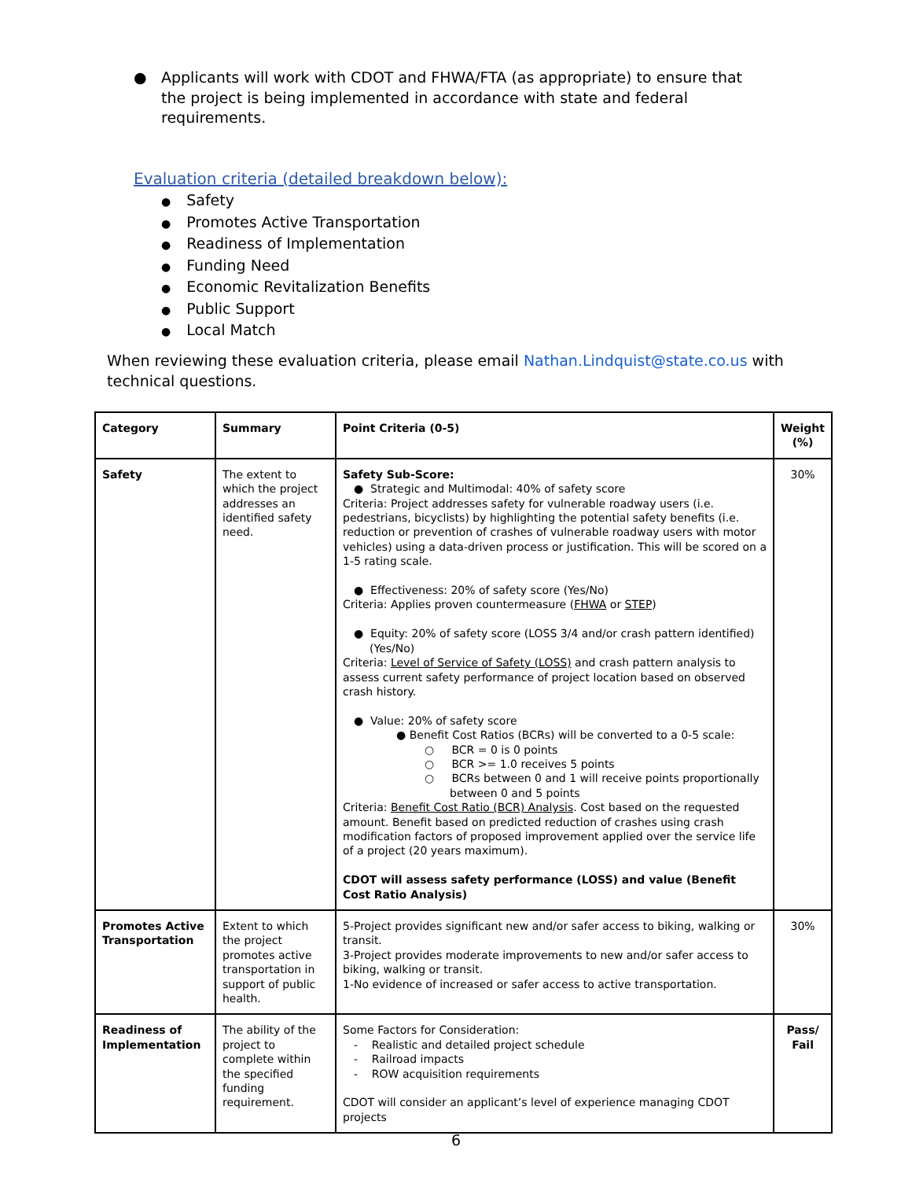●
Applicants will work with CDOT and FHWA/FTA (as appropriate) to ensure that the project is being implemented in accordance with state and federal requirements.
Evaluation criteria (detailed breakdown below):
Safety
Promotes Active Transportation
Readiness of Implementation
Funding Need
Economic Revitalization Benefits
Public Support
Local Match
When reviewing these evaluation criteria, please email Nathan.Lindquist@state.co.us with technical questions.
| Category | Summary | Point Criteria (0-5) | Weight (%) |
| --- | --- | --- | --- |
| Safety | The extent to which the project addresses an identified safety need. | Safety Sub-Score: ● Strategic and Multimodal: 40% of safety score Criteria: Project addresses safety for vulnerable roadway users (i.e. pedestrians, bicyclists) by highlighting the potential safety benefits (i.e. reduction or prevention of crashes of vulnerable roadway users with motor vehicles) using a data-driven process or justification. This will be scored on a 1-5 rating scale. ● Effectiveness: 20% of safety score (Yes/No) Criteria: Applies proven countermeasure ( FHWA or STEP ) ● Equity: 20% of safety score (LOSS 3/4 and/or crash pattern identified) (Yes/No) Criteria: Level of Service of Safety (LOSS) and crash pattern analysis to assess current safety performance of project location based on observed crash history. ● Value: 20% of safety score ● Benefit Cost Ratios (BCRs) will be converted to a 0-5 scale: ○ BCR = 0 is 0 points ○ BCR >= 1.0 receives 5 points ○ BCRs between 0 and 1 will receive points proportionally between 0 and 5 points Criteria: Benefit Cost Ratio (BCR) Analysis . Cost based on the requested amount. Benefit based on predicted reduction of crashes using crash modification factors of proposed improvement applied over the service life of a project (20 years maximum). CDOT will assess safety performance (LOSS) and value (Benefit Cost Ratio Analysis) | 30% |
| Promotes Active Transportation | Extent to which the project promotes active transportation in support of public health. | 5-Project provides significant new and/or safer access to biking, walking or transit. 3-Project provides moderate improvements to new and/or safer access to biking, walking or transit. 1-No evidence of increased or safer access to active transportation. | 30% |
| Readiness of Implementation | The ability of the project to complete within the specified funding requirement. | Some Factors for Consideration: - Realistic and detailed project schedule - Railroad impacts - ROW acquisition requirements CDOT will consider an applicant’s level of experience managing CDOT projects | Pass/ Fail |
6